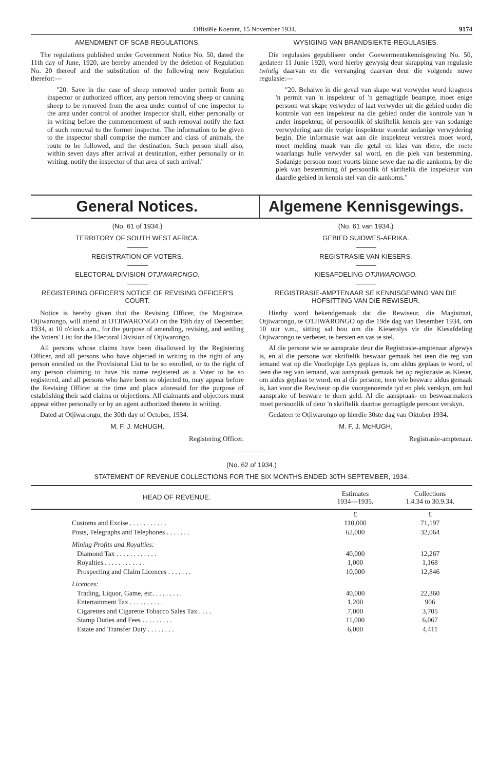Offisiële Koerant, 15 November 1934. 9174
AMENDMENT OF SCAB REGULATIONS.
The regulations published under Government Notice No. 50, dated the 11th day of June, 1920, are hereby amended by the deletion of Regulation No. 20 thereof and the substitution of the following new Regulation therefor:—
"20. Save in the case of sheep removed under permit from an inspector or authorized officer, any person removing sheep or causing sheep to be removed from the area under control of one inspector to the area under control of another inspector shall, either personally or in writing before the commencement of such removal notify the fact of such removal to the former inspector. The information to be given to the inspector shall comprise the number and class of animals, the route to be followed, and the destination. Such person shall also, within seven days after arrival at destination, either personally or in writing, notify the inspector of that area of such arrival."
WYSIGING VAN BRANDSIEKTE-REGULASIES.
Die regulasies gepubliseer onder Goewermentskennisgewing No. 50, gedateer 11 Junie 1920, word hierby gewysig deur skrapping van regulasie twintig daarvan en die vervanging daarvan deur die volgende nuwe regulasie:—
"20. Behalwe in die geval van skape wat verwyder word kragtens 'n permit van 'n inspekteur of 'n gemagtigde beampte, moet enige persoon wat skape verwyder of laat verwyder uit die gebied onder die kontrole van een inspekteur na die gebied onder die kontrole van 'n ander inspekteur, òf persoonlik òf skriftelik kennis gee van sodanige verwydering aan die vorige inspekteur voordat sodanige verwydering begin. Die informasie wat aan die inspekteur verstrek moet word, moet melding maak van die getal en klas van diere, die roete waarlangs hulle verwyder sal word, en die plek van bestemming. Sodanige persoon moet voorts binne sewe dae na die aankoms, by die plek van bestemming òf persoonlik òf skriftelik die inspekteur van daardie gebied in kennis stel van die aankoms."
General Notices. Algemene Kennisgewings.
(No. 61 of 1934.)
TERRITORY OF SOUTH WEST AFRICA.
REGISTRATION OF VOTERS.
ELECTORAL DIVISION OTJIWARONGO.
REGISTERING OFFICER'S NOTICE OF REVISING OFFICER'S COURT.
Notice is hereby given that the Revising Officer, the Magistrate, Otjiwarongo, will attend at OTJIWARONGO on the 19th day of December, 1934, at 10 o'clock a.m., for the purpose of amending, revising, and settling the Voters' List for the Electoral Division of Otjiwarongo.
All persons whose claims have been disallowed by the Registering Officer, and all persons who have objected in writing to the right of any person enrolled on the Provisional List to be so enrolled, or to the right of any person claiming to have his name registered as a Voter to be so registered, and all persons who have been so objected to, may appear before the Revising Officer at the time and place aforesaid for the purpose of establishing their said claims or objections. All claimants and objectors must appear either personally or by an agent authorized thereto in writing.
Dated at Otjiwarongo, the 30th day of October, 1934.
M. F. J. McHUGH,
Registering Officer.
(No. 61 van 1934.)
GEBIED SUIDWES-AFRIKA.
REGISTRASIE VAN KIESERS.
KIESAFDELING OTJIWARONGO.
REGISTRASIE-AMPTENAAR SE KENNISGEWING VAN DIE HOFSITTING VAN DIE REWISEUR.
Hierby word bekendgemaak dat die Rewiseur, die Magistraat, Otjiwarongo, te OTJIWARONGO op die 19de dag van Desember 1934, om 10 uur v.m., sitting sal hou om die Kieserslys vir die Kiesafdeling Otjiwarongo te verbeter, te hersien en vas te stel.
Al die persone wie se aansprake deur die Registrasie-amptenaar afgewys is, en al die persone wat skriftelik beswaar gemaak het teen die reg van iemand wat op die Voorlopige Lys geplaas is, om aldus geplaas te word, of teen die reg van iemand, wat aanspraak gemaak het op registrasie as Kieser, om aldus geplaas te word; en al die persone, teen wie besware aldus gemaak is, kan voor die Rewiseur op die voorgenoemde tyd en plek verskyn, om hul aansprake of besware te doen geld. Al die aanspraak- en beswaarmakers moet persoonlik of deur 'n skriftelik daartoe gemagtigde persoon verskyn.
Gedateer te Otjiwarongo op hierdie 30ste dag van Oktober 1934.
M. F. J. McHUGH,
Registrasie-amptenaar.
(No. 62 of 1934.)
STATEMENT OF REVENUE COLLECTIONS FOR THE SIX MONTHS ENDED 30TH SEPTEMBER, 1934.
| HEAD OF REVENUE. | Estimates 1934—1935. | Collections 1.4.34 to 30.9.34. |
| --- | --- | --- |
| | £ | £ |
| Customs and Excise . . . . . . . . . . . | 110,000 | 71,197 |
| Posts, Telegraphs and Telephones . . . . . . . | 62,000 | 32,064 |
| Mining Profits and Royalties: | | |
| Diamond Tax . . . . . . . . . . . . | 40,000 | 12,267 |
| Royalties . . . . . . . . . . . . | 1,000 | 1,168 |
| Prospecting and Claim Licences . . . . . . . | 10,000 | 12,846 |
| Licences: | | |
| Trading, Liquor, Game, etc. . . . . . . . . | 40,000 | 22,360 |
| Entertainment Tax . . . . . . . . . . | 1,200 | 906 |
| Cigarettes and Cigarette Tobacco Sales Tax . . . . | 7,000 | 3,705 |
| Stamp Duties and Fees . . . . . . . . . | 11,000 | 6,067 |
| Estate and Transfer Duty . . . . . . . . | 6,000 | 4,411 |